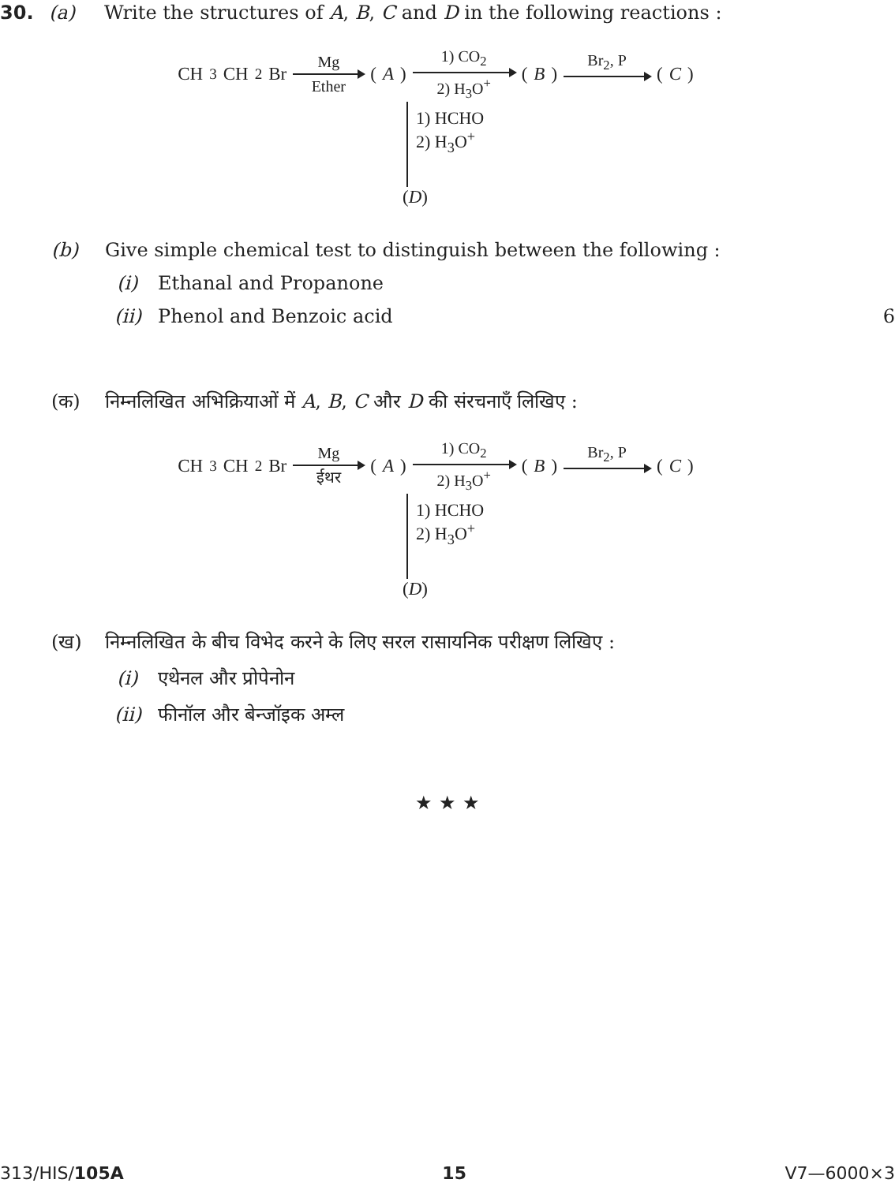30. (a) Write the structures of A, B, C and D in the following reactions :
CH<sub>3</sub>CH<sub>2</sub>Br Mg Ether (A) 1) CO<sub>2</sub> 2) H<sub>3</sub>O<sup>+</sup> (B) Br<sub>2</sub>, P (C)
1) HCHO
2) H<sub>3</sub>O<sup>+</sup>
(D)
(b) Give simple chemical test to distinguish between the following :
(i) Ethanal and Propanone
(ii) Phenol and Benzoic acid 6
(क) निम्नलिखित अभिक्रियाओं में A, B, C और D की संरचनाएँ लिखिए :
CH<sub>3</sub>CH<sub>2</sub>Br Mg ईथर (A) 1) CO<sub>2</sub> 2) H<sub>3</sub>O<sup>+</sup> (B) Br<sub>2</sub>, P (C)
1) HCHO
2) H<sub>3</sub>O<sup>+</sup>
(D)
(ख) निम्नलिखित के बीच विभेद करने के लिए सरल रासायनिक परीक्षण लिखिए :
(i) एथेनल और प्रोपेनोन
(ii) फीनॉल और बेन्जॉइक अम्ल
★ ★ ★
313/HIS/105A 15 V7—6000×3